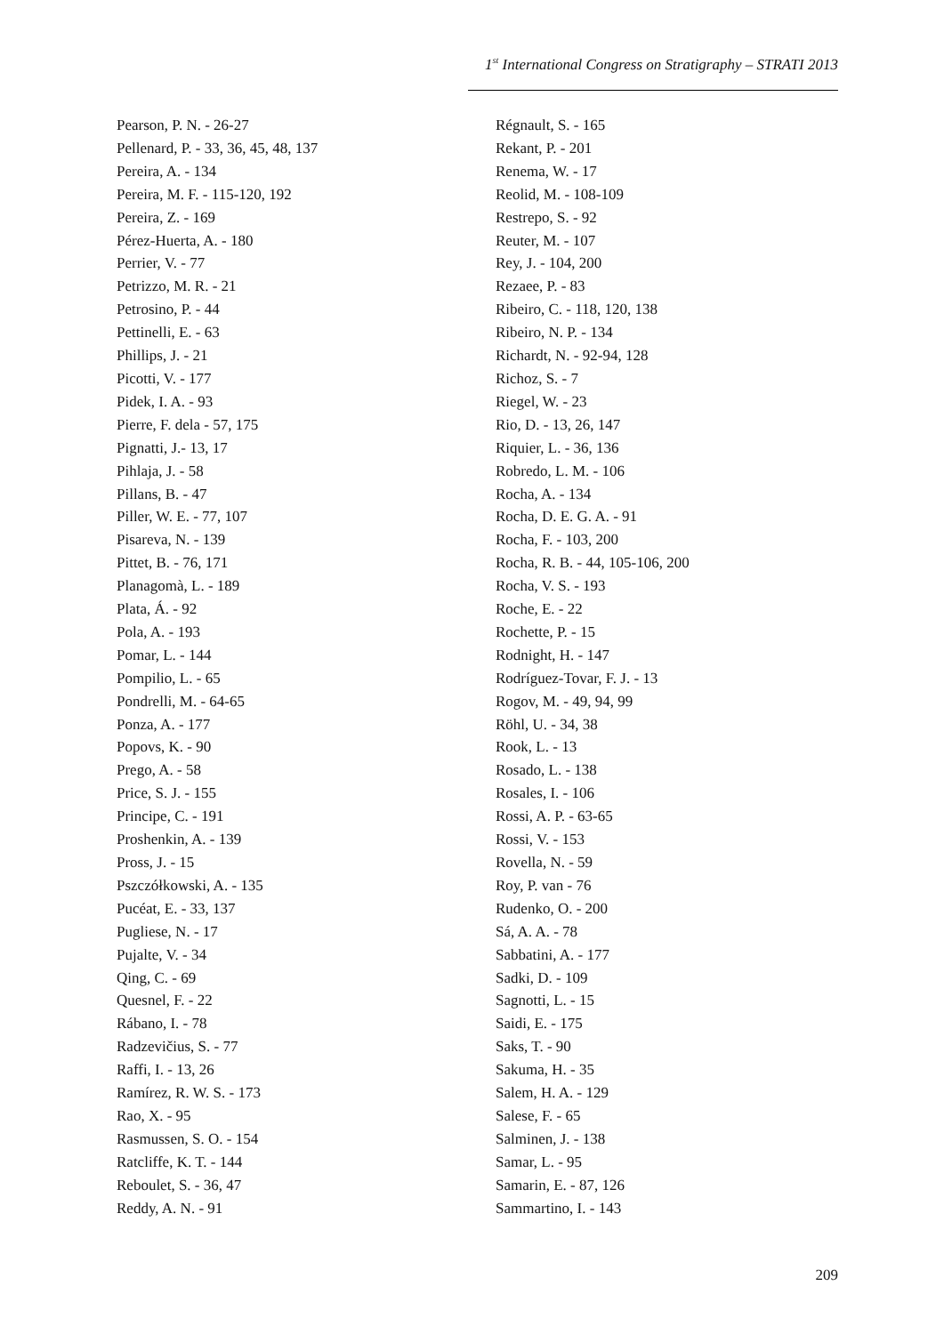1<sup>st</sup> International Congress on Stratigraphy – STRATI 2013
Pearson, P. N. - 26-27
Pellenard, P. - 33, 36, 45, 48, 137
Pereira, A. - 134
Pereira, M. F. - 115-120, 192
Pereira, Z. - 169
Pérez-Huerta, A. - 180
Perrier, V. - 77
Petrizzo, M. R. - 21
Petrosino, P. - 44
Pettinelli, E. - 63
Phillips, J. - 21
Picotti, V. - 177
Pidek, I. A. - 93
Pierre, F. dela - 57, 175
Pignatti, J.- 13, 17
Pihlaja, J. - 58
Pillans, B. - 47
Piller, W. E. - 77, 107
Pisareva, N. - 139
Pittet, B. - 76, 171
Planagomà, L. - 189
Plata, Á. - 92
Pola, A. - 193
Pomar, L. - 144
Pompilio, L. - 65
Pondrelli, M. - 64-65
Ponza, A. - 177
Popovs, K. - 90
Prego, A. - 58
Price, S. J. - 155
Principe, C. - 191
Proshenkin, A. - 139
Pross, J. - 15
Pszczółkowski, A. - 135
Pucéat, E. - 33, 137
Pugliese, N. - 17
Pujalte, V. - 34
Qing, C. - 69
Quesnel, F. - 22
Rábano, I. - 78
Radzevičius, S. - 77
Raffi, I. - 13, 26
Ramírez, R. W. S. - 173
Rao, X. - 95
Rasmussen, S. O. - 154
Ratcliffe, K. T. - 144
Reboulet, S. - 36, 47
Reddy, A. N. - 91
Régnault, S. - 165
Rekant, P. - 201
Renema, W. - 17
Reolid, M. - 108-109
Restrepo, S. - 92
Reuter, M. - 107
Rey, J. - 104, 200
Rezaee, P. - 83
Ribeiro, C. - 118, 120, 138
Ribeiro, N. P. - 134
Richardt, N. - 92-94, 128
Richoz, S. - 7
Riegel, W. - 23
Rio, D. - 13, 26, 147
Riquier, L. - 36, 136
Robredo, L. M. - 106
Rocha, A. - 134
Rocha, D. E. G. A. - 91
Rocha, F. - 103, 200
Rocha, R. B. - 44, 105-106, 200
Rocha, V. S. - 193
Roche, E. - 22
Rochette, P. - 15
Rodnight, H. - 147
Rodríguez-Tovar, F. J. - 13
Rogov, M. - 49, 94, 99
Röhl, U. - 34, 38
Rook, L. - 13
Rosado, L. - 138
Rosales, I. - 106
Rossi, A. P. - 63-65
Rossi, V. - 153
Rovella, N. - 59
Roy, P. van - 76
Rudenko, O. - 200
Sá, A. A. - 78
Sabbatini, A. - 177
Sadki, D. - 109
Sagnotti, L. - 15
Saidi, E. - 175
Saks, T. - 90
Sakuma, H. - 35
Salem, H. A. - 129
Salese, F. - 65
Salminen, J. - 138
Samar, L. - 95
Samarin, E. - 87, 126
Sammartino, I. - 143
209